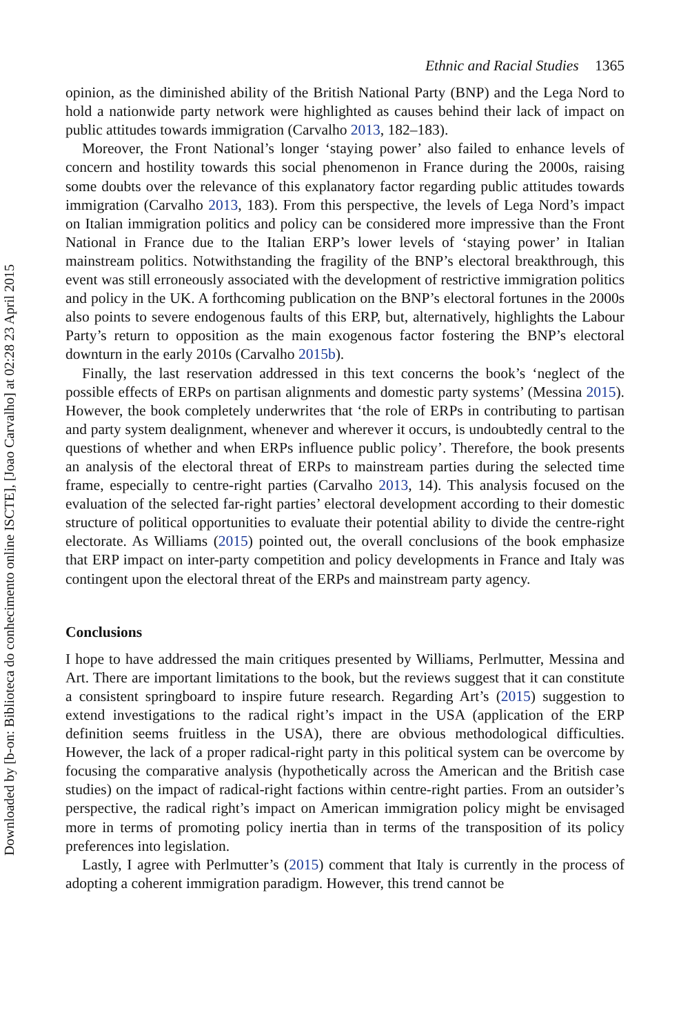Ethnic and Racial Studies 1365
opinion, as the diminished ability of the British National Party (BNP) and the Lega Nord to hold a nationwide party network were highlighted as causes behind their lack of impact on public attitudes towards immigration (Carvalho 2013, 182–183).
Moreover, the Front National’s longer ‘staying power’ also failed to enhance levels of concern and hostility towards this social phenomenon in France during the 2000s, raising some doubts over the relevance of this explanatory factor regarding public attitudes towards immigration (Carvalho 2013, 183). From this perspective, the levels of Lega Nord’s impact on Italian immigration politics and policy can be considered more impressive than the Front National in France due to the Italian ERP’s lower levels of ‘staying power’ in Italian mainstream politics. Notwithstanding the fragility of the BNP’s electoral breakthrough, this event was still erroneously associated with the development of restrictive immigration politics and policy in the UK. A forthcoming publication on the BNP’s electoral fortunes in the 2000s also points to severe endogenous faults of this ERP, but, alternatively, highlights the Labour Party’s return to opposition as the main exogenous factor fostering the BNP’s electoral downturn in the early 2010s (Carvalho 2015b).
Finally, the last reservation addressed in this text concerns the book’s ‘neglect of the possible effects of ERPs on partisan alignments and domestic party systems’ (Messina 2015). However, the book completely underwrites that ‘the role of ERPs in contributing to partisan and party system dealignment, whenever and wherever it occurs, is undoubtedly central to the questions of whether and when ERPs influence public policy’. Therefore, the book presents an analysis of the electoral threat of ERPs to mainstream parties during the selected time frame, especially to centre-right parties (Carvalho 2013, 14). This analysis focused on the evaluation of the selected far-right parties’ electoral development according to their domestic structure of political opportunities to evaluate their potential ability to divide the centre-right electorate. As Williams (2015) pointed out, the overall conclusions of the book emphasize that ERP impact on inter-party competition and policy developments in France and Italy was contingent upon the electoral threat of the ERPs and mainstream party agency.
Conclusions
I hope to have addressed the main critiques presented by Williams, Perlmutter, Messina and Art. There are important limitations to the book, but the reviews suggest that it can constitute a consistent springboard to inspire future research. Regarding Art’s (2015) suggestion to extend investigations to the radical right’s impact in the USA (application of the ERP definition seems fruitless in the USA), there are obvious methodological difficulties. However, the lack of a proper radical-right party in this political system can be overcome by focusing the comparative analysis (hypothetically across the American and the British case studies) on the impact of radical-right factions within centre-right parties. From an outsider’s perspective, the radical right’s impact on American immigration policy might be envisaged more in terms of promoting policy inertia than in terms of the transposition of its policy preferences into legislation.
Lastly, I agree with Perlmutter’s (2015) comment that Italy is currently in the process of adopting a coherent immigration paradigm. However, this trend cannot be
Downloaded by [b-on: Biblioteca do conhecimento online ISCTE], [Joao Carvalho] at 02:28 23 April 2015